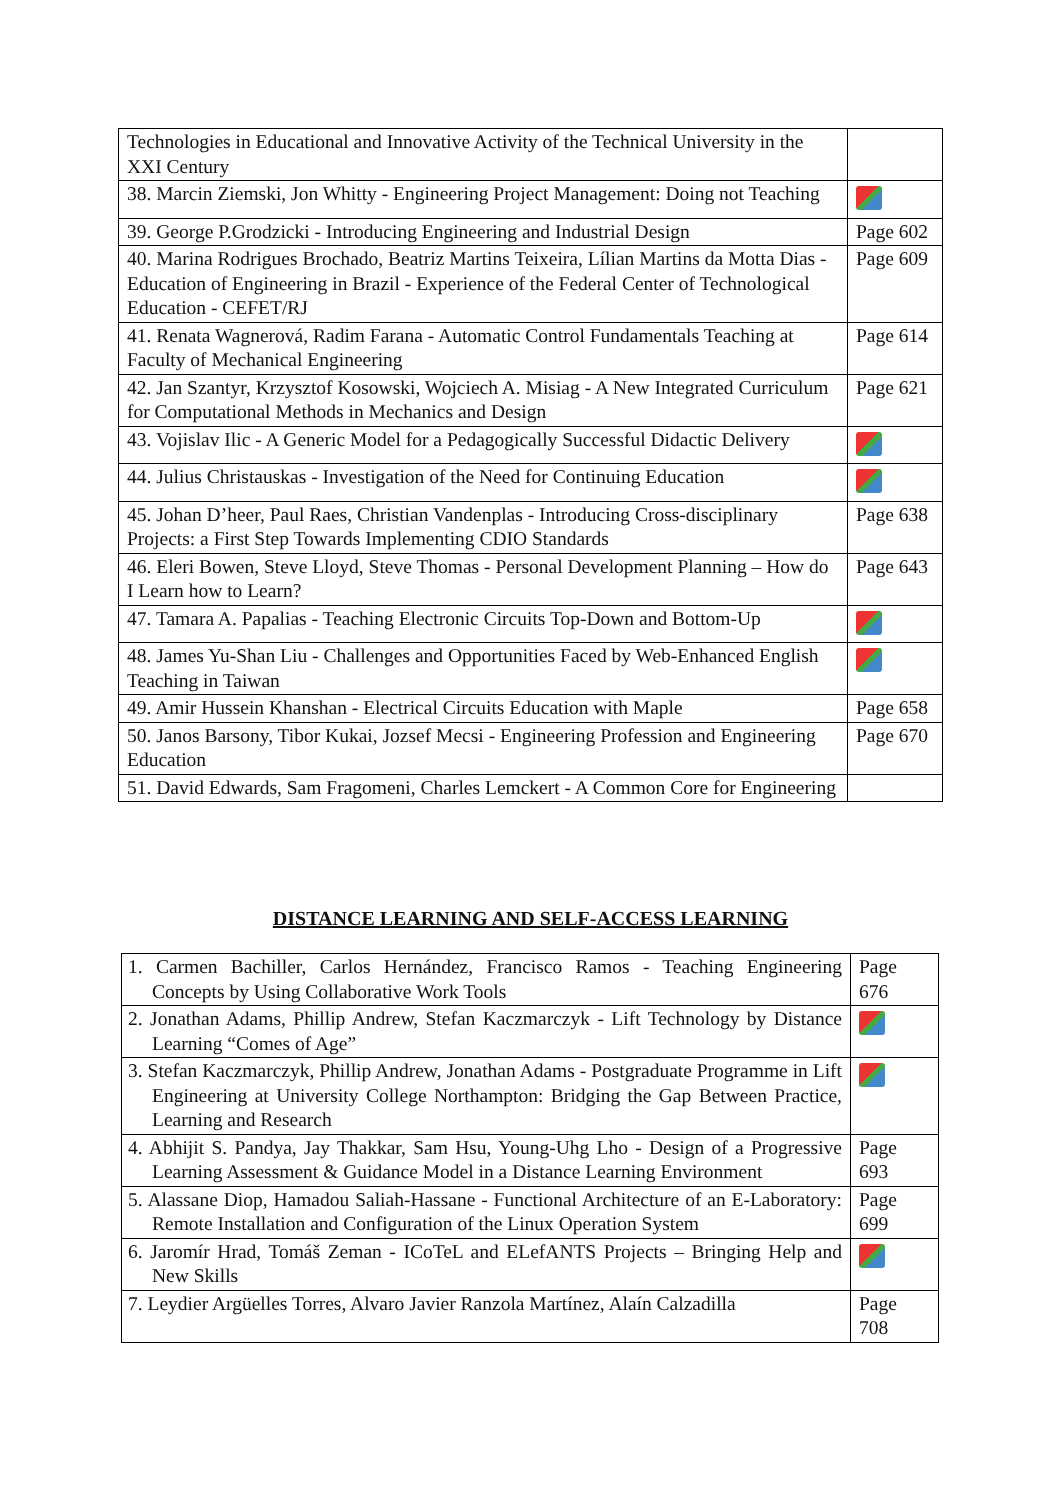| Technologies in Educational and Innovative Activity of the Technical University in the XXI Century | |
| 38. Marcin Ziemski, Jon Whitty - Engineering Project Management: Doing not Teaching | |
| 39. George P.Grodzicki - Introducing Engineering and Industrial Design | Page 602 |
| 40. Marina Rodrigues Brochado, Beatriz Martins Teixeira, Lílian Martins da Motta Dias - Education of Engineering in Brazil - Experience of the Federal Center of Technological Education - CEFET/RJ | Page 609 |
| 41. Renata Wagnerová, Radim Farana - Automatic Control Fundamentals Teaching at Faculty of Mechanical Engineering | Page 614 |
| 42. Jan Szantyr, Krzysztof Kosowski, Wojciech A. Misiag - A New Integrated Curriculum for Computational Methods in Mechanics and Design | Page 621 |
| 43. Vojislav Ilic - A Generic Model for a Pedagogically Successful Didactic Delivery | |
| 44. Julius Christauskas - Investigation of the Need for Continuing Education | |
| 45. Johan D’heer, Paul Raes, Christian Vandenplas - Introducing Cross-disciplinary Projects: a First Step Towards Implementing CDIO Standards | Page 638 |
| 46. Eleri Bowen, Steve Lloyd, Steve Thomas - Personal Development Planning – How do I Learn how to Learn? | Page 643 |
| 47. Tamara A. Papalias - Teaching Electronic Circuits Top-Down and Bottom-Up | |
| 48. James Yu-Shan Liu - Challenges and Opportunities Faced by Web-Enhanced English Teaching in Taiwan | |
| 49. Amir Hussein Khanshan - Electrical Circuits Education with Maple | Page 658 |
| 50. Janos Barsony, Tibor Kukai, Jozsef Mecsi - Engineering Profession and Engineering Education | Page 670 |
| 51. David Edwards, Sam Fragomeni, Charles Lemckert - A Common Core for Engineering | |
DISTANCE LEARNING AND SELF-ACCESS LEARNING
| 1. Carmen Bachiller, Carlos Hernández, Francisco Ramos - Teaching Engineering Concepts by Using Collaborative Work Tools | Page 676 |
| 2. Jonathan Adams, Phillip Andrew, Stefan Kaczmarczyk - Lift Technology by Distance Learning “Comes of Age” | |
| 3. Stefan Kaczmarczyk, Phillip Andrew, Jonathan Adams - Postgraduate Programme in Lift Engineering at University College Northampton: Bridging the Gap Between Practice, Learning and Research | |
| 4. Abhijit S. Pandya, Jay Thakkar, Sam Hsu, Young-Uhg Lho - Design of a Progressive Learning Assessment & Guidance Model in a Distance Learning Environment | Page 693 |
| 5. Alassane Diop, Hamadou Saliah-Hassane - Functional Architecture of an E-Laboratory: Remote Installation and Configuration of the Linux Operation System | Page 699 |
| 6. Jaromír Hrad, Tomáš Zeman - ICoTeL and ELefANTS Projects – Bringing Help and New Skills | |
| 7. Leydier Argüelles Torres, Alvaro Javier Ranzola Martínez, Alaín Calzadilla | Page 708 |